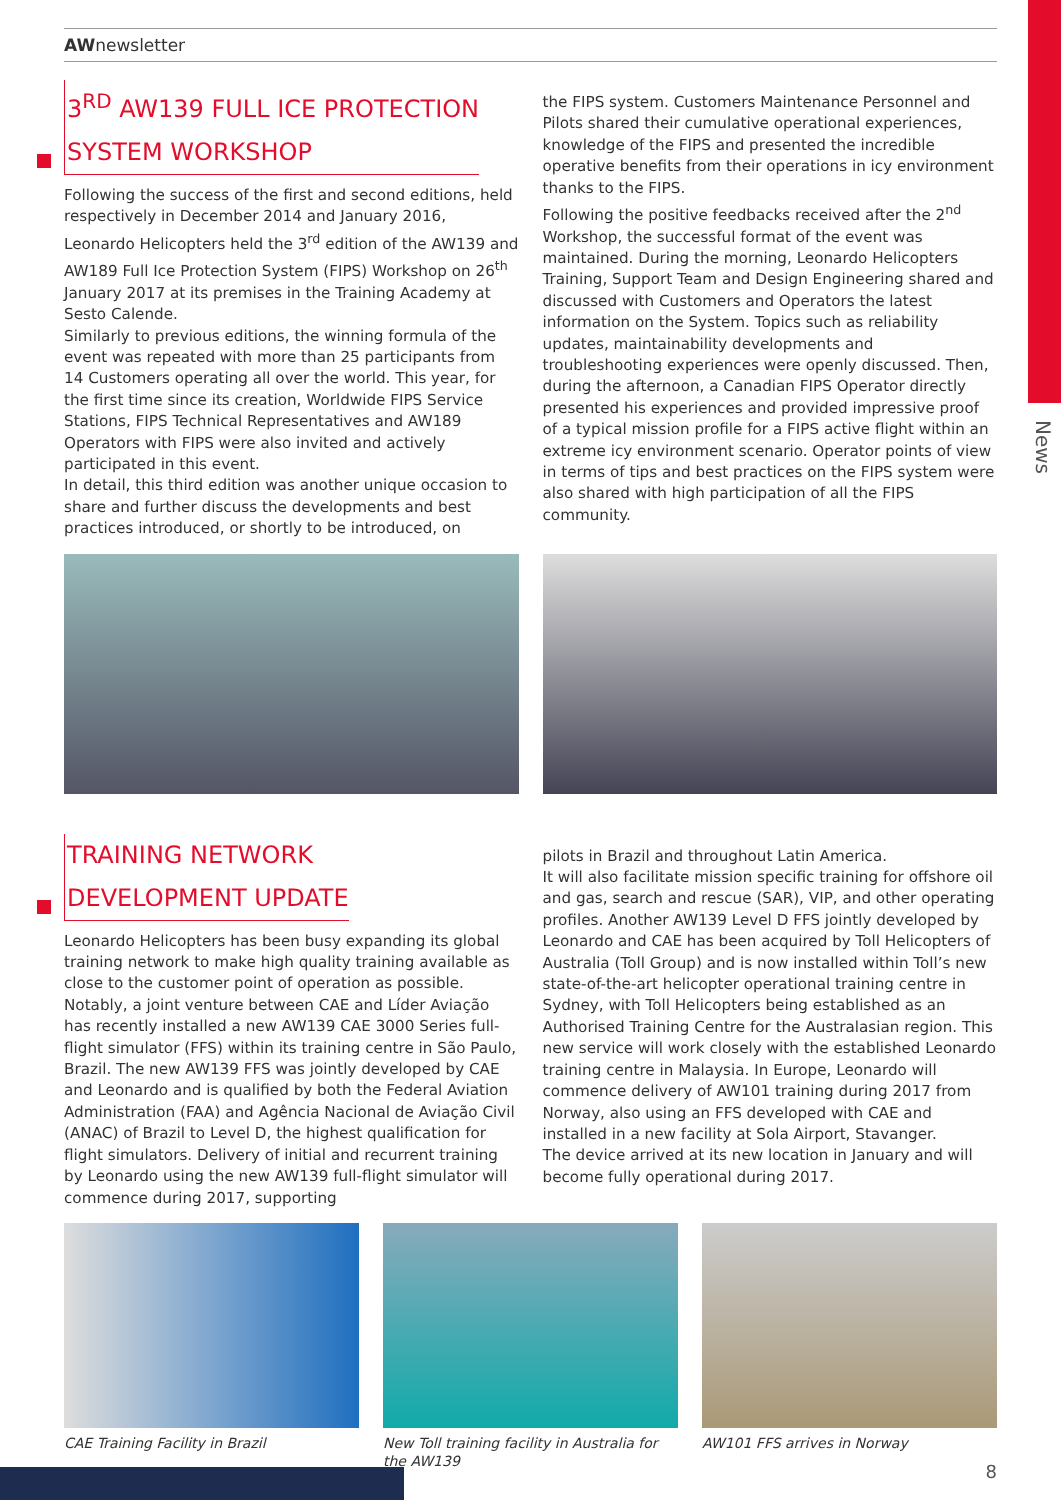News
AWnewsletter
3<sup>RD</sup> AW139 FULL ICE PROTECTION
SYSTEM WORKSHOP
Following the success of the first and second editions, held respectively in December 2014 and January 2016, Leonardo Helicopters held the 3<sup>rd</sup> edition of the AW139 and AW189 Full Ice Protection System (FIPS) Workshop on 26<sup>th</sup> January 2017 at its premises in the Training Academy at Sesto Calende.
Similarly to previous editions, the winning formula of the event was repeated with more than 25 participants from 14 Customers operating all over the world. This year, for the first time since its creation, Worldwide FIPS Service Stations, FIPS Technical Representatives and AW189 Operators with FIPS were also invited and actively participated in this event.
In detail, this third edition was another unique occasion to share and further discuss the developments and best practices introduced, or shortly to be introduced, on
the FIPS system. Customers Maintenance Personnel and Pilots shared their cumulative operational experiences, knowledge of the FIPS and presented the incredible operative benefits from their operations in icy environment thanks to the FIPS.
Following the positive feedbacks received after the 2<sup>nd</sup> Workshop, the successful format of the event was maintained. During the morning, Leonardo Helicopters Training, Support Team and Design Engineering shared and discussed with Customers and Operators the latest information on the System. Topics such as reliability updates, maintainability developments and troubleshooting experiences were openly discussed. Then, during the afternoon, a Canadian FIPS Operator directly presented his experiences and provided impressive proof of a typical mission profile for a FIPS active flight within an extreme icy environment scenario. Operator points of view in terms of tips and best practices on the FIPS system were also shared with high participation of all the FIPS community.
TRAINING NETWORK
DEVELOPMENT UPDATE
Leonardo Helicopters has been busy expanding its global training network to make high quality training available as close to the customer point of operation as possible. Notably, a joint venture between CAE and Líder Aviação has recently installed a new AW139 CAE 3000 Series full-flight simulator (FFS) within its training centre in São Paulo, Brazil. The new AW139 FFS was jointly developed by CAE and Leonardo and is qualified by both the Federal Aviation Administration (FAA) and Agência Nacional de Aviação Civil (ANAC) of Brazil to Level D, the highest qualification for flight simulators. Delivery of initial and recurrent training by Leonardo using the new AW139 full-flight simulator will commence during 2017, supporting
pilots in Brazil and throughout Latin America.
It will also facilitate mission specific training for offshore oil and gas, search and rescue (SAR), VIP, and other operating profiles. Another AW139 Level D FFS jointly developed by Leonardo and CAE has been acquired by Toll Helicopters of Australia (Toll Group) and is now installed within Toll’s new state-of-the-art helicopter operational training centre in Sydney, with Toll Helicopters being established as an Authorised Training Centre for the Australasian region. This new service will work closely with the established Leonardo training centre in Malaysia. In Europe, Leonardo will commence delivery of AW101 training during 2017 from Norway, also using an FFS developed with CAE and installed in a new facility at Sola Airport, Stavanger.
The device arrived at its new location in January and will become fully operational during 2017.
CAE Training Facility in Brazil
New Toll training facility in Australia for the AW139
AW101 FFS arrives in Norway
8